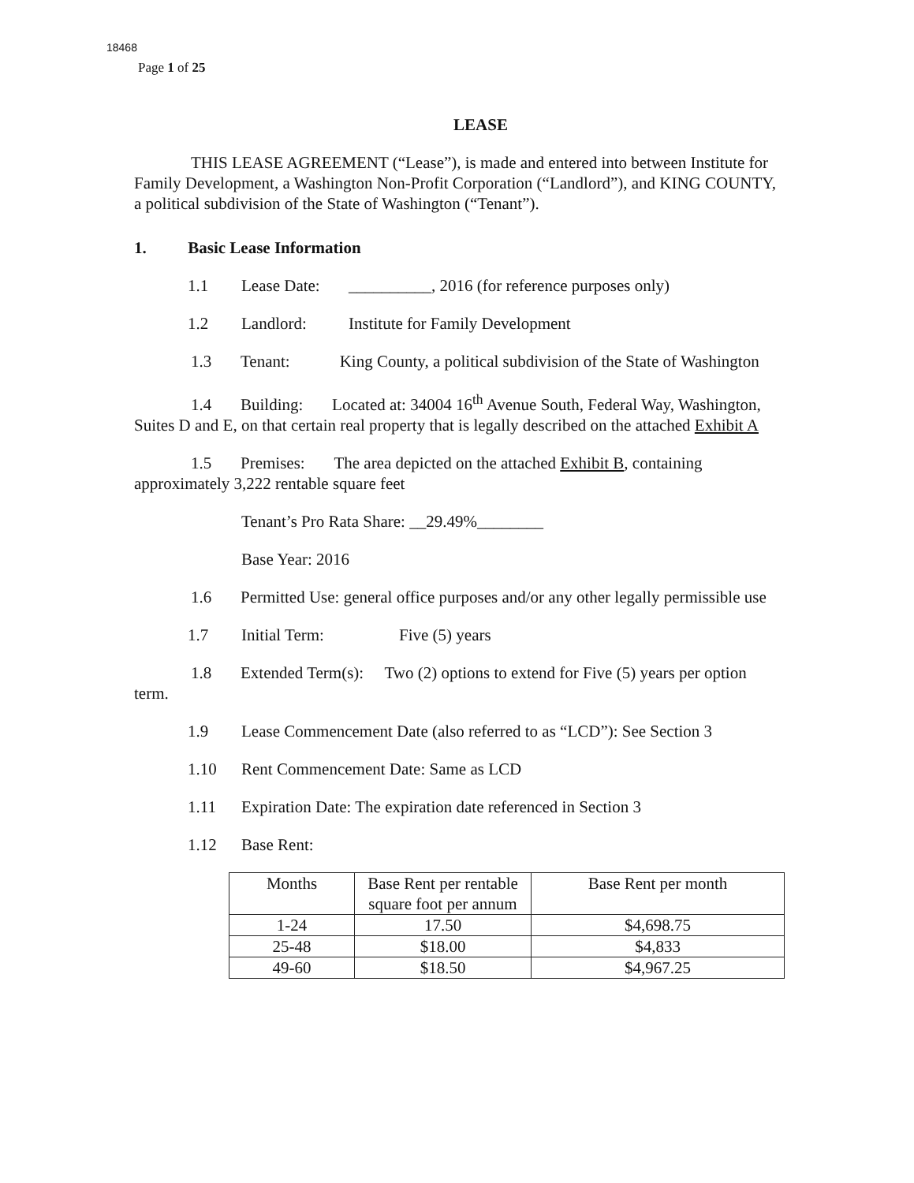18468
Page 1 of 25
LEASE
THIS LEASE AGREEMENT (“Lease”), is made and entered into between Institute for Family Development, a Washington Non-Profit Corporation (“Landlord”), and KING COUNTY, a political subdivision of the State of Washington (“Tenant”).
1. Basic Lease Information
1.1 Lease Date: __________, 2016 (for reference purposes only)
1.2 Landlord: Institute for Family Development
1.3 Tenant: King County, a political subdivision of the State of Washington
1.4 Building: Located at: 34004 16<sup>th</sup> Avenue South, Federal Way, Washington, Suites D and E, on that certain real property that is legally described on the attached Exhibit A
1.5 Premises: The area depicted on the attached Exhibit B, containing approximately 3,222 rentable square feet
Tenant’s Pro Rata Share: __29.49%________
Base Year: 2016
1.6 Permitted Use: general office purposes and/or any other legally permissible use
1.7 Initial Term: Five (5) years
1.8 Extended Term(s): Two (2) options to extend for Five (5) years per option term.
1.9 Lease Commencement Date (also referred to as “LCD”): See Section 3
1.10 Rent Commencement Date: Same as LCD
1.11 Expiration Date: The expiration date referenced in Section 3
1.12 Base Rent:
| Months | Base Rent per rentable square foot per annum | Base Rent per month |
| --- | --- | --- |
| 1-24 | 17.50 | $4,698.75 |
| 25-48 | $18.00 | $4,833 |
| 49-60 | $18.50 | $4,967.25 |